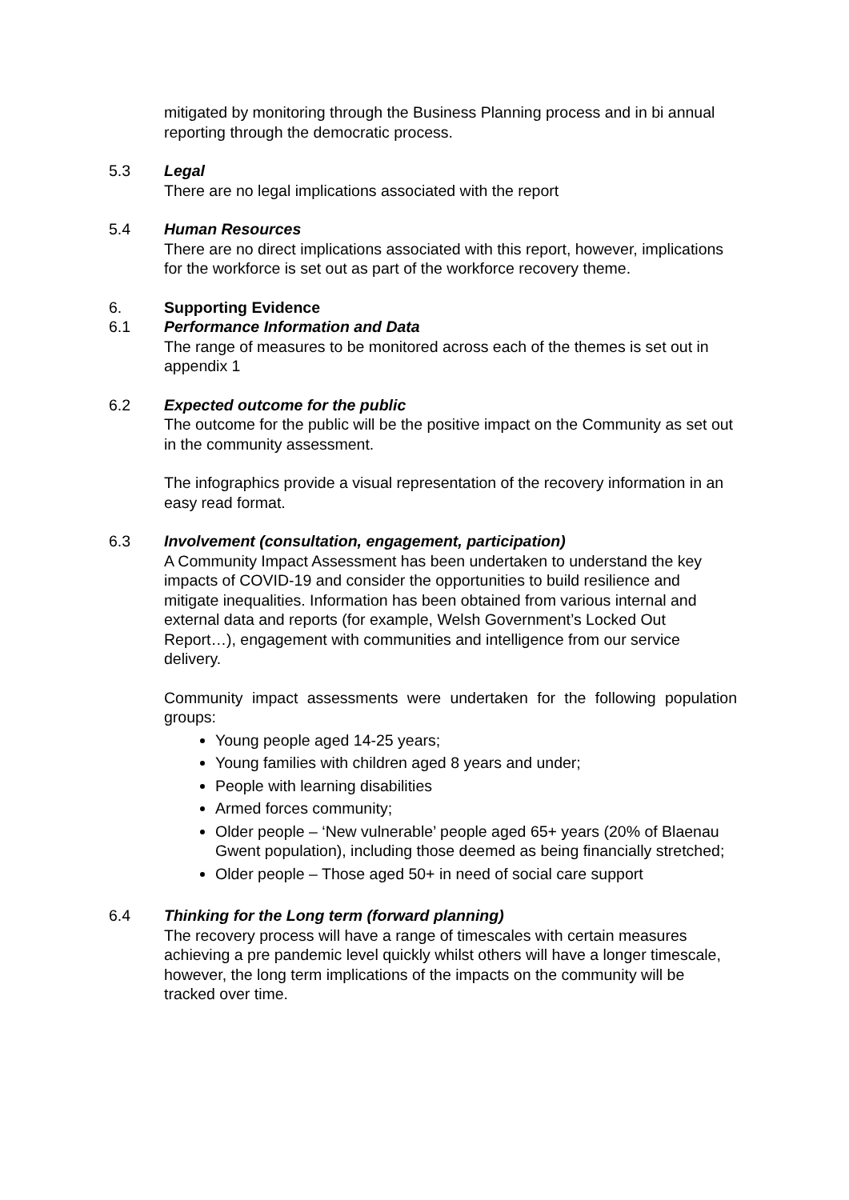mitigated by monitoring through the Business Planning process and in bi annual reporting through the democratic process.
5.3 Legal
There are no legal implications associated with the report
5.4 Human Resources
There are no direct implications associated with this report, however, implications for the workforce is set out as part of the workforce recovery theme.
6. Supporting Evidence
6.1 Performance Information and Data
The range of measures to be monitored across each of the themes is set out in appendix 1
6.2 Expected outcome for the public
The outcome for the public will be the positive impact on the Community as set out in the community assessment.
The infographics provide a visual representation of the recovery information in an easy read format.
6.3 Involvement (consultation, engagement, participation)
A Community Impact Assessment has been undertaken to understand the key impacts of COVID-19 and consider the opportunities to build resilience and mitigate inequalities. Information has been obtained from various internal and external data and reports (for example, Welsh Government’s Locked Out Report…), engagement with communities and intelligence from our service delivery.
Community impact assessments were undertaken for the following population groups:
Young people aged 14-25 years;
Young families with children aged 8 years and under;
People with learning disabilities
Armed forces community;
Older people – ‘New vulnerable’ people aged 65+ years (20% of Blaenau Gwent population), including those deemed as being financially stretched;
Older people – Those aged 50+ in need of social care support
6.4 Thinking for the Long term (forward planning)
The recovery process will have a range of timescales with certain measures achieving a pre pandemic level quickly whilst others will have a longer timescale, however, the long term implications of the impacts on the community will be tracked over time.